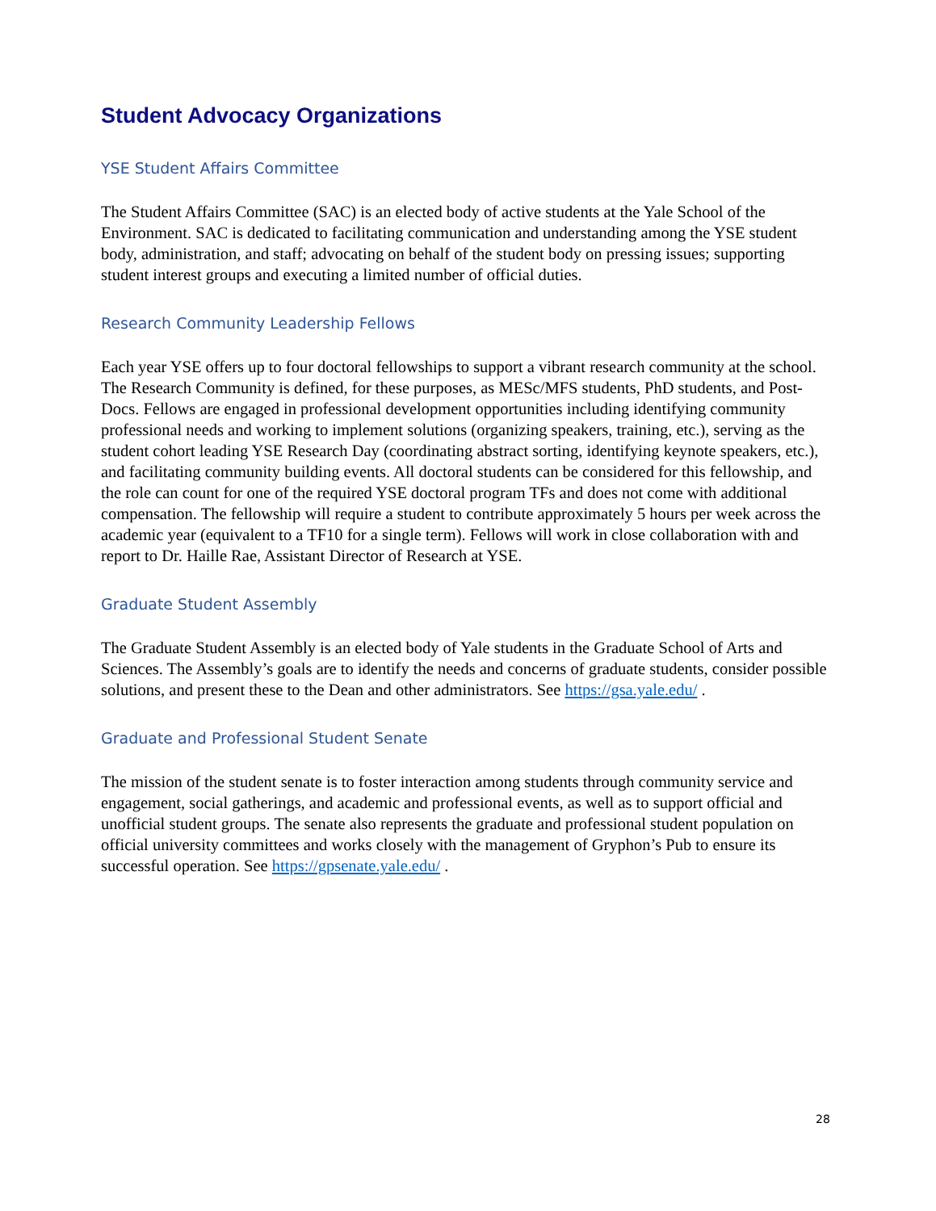Student Advocacy Organizations
YSE Student Affairs Committee
The Student Affairs Committee (SAC) is an elected body of active students at the Yale School of the Environment. SAC is dedicated to facilitating communication and understanding among the YSE student body, administration, and staff; advocating on behalf of the student body on pressing issues; supporting student interest groups and executing a limited number of official duties.
Research Community Leadership Fellows
Each year YSE offers up to four doctoral fellowships to support a vibrant research community at the school. The Research Community is defined, for these purposes, as MESc/MFS students, PhD students, and Post-Docs. Fellows are engaged in professional development opportunities including identifying community professional needs and working to implement solutions (organizing speakers, training, etc.), serving as the student cohort leading YSE Research Day (coordinating abstract sorting, identifying keynote speakers, etc.), and facilitating community building events. All doctoral students can be considered for this fellowship, and the role can count for one of the required YSE doctoral program TFs and does not come with additional compensation. The fellowship will require a student to contribute approximately 5 hours per week across the academic year (equivalent to a TF10 for a single term). Fellows will work in close collaboration with and report to Dr. Haille Rae, Assistant Director of Research at YSE.
Graduate Student Assembly
The Graduate Student Assembly is an elected body of Yale students in the Graduate School of Arts and Sciences. The Assembly’s goals are to identify the needs and concerns of graduate students, consider possible solutions, and present these to the Dean and other administrators. See https://gsa.yale.edu/ .
Graduate and Professional Student Senate
The mission of the student senate is to foster interaction among students through community service and engagement, social gatherings, and academic and professional events, as well as to support official and unofficial student groups. The senate also represents the graduate and professional student population on official university committees and works closely with the management of Gryphon’s Pub to ensure its successful operation. See https://gpsenate.yale.edu/ .
28